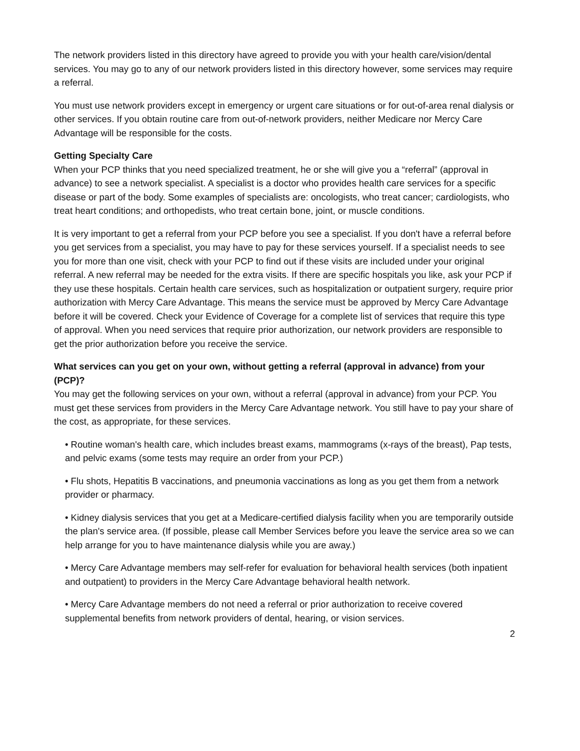The network providers listed in this directory have agreed to provide you with your health care/vision/dental services. You may go to any of our network providers listed in this directory however, some services may require a referral.
You must use network providers except in emergency or urgent care situations or for out-of-area renal dialysis or other services. If you obtain routine care from out-of-network providers, neither Medicare nor Mercy Care Advantage will be responsible for the costs.
Getting Specialty Care
When your PCP thinks that you need specialized treatment, he or she will give you a “referral” (approval in advance) to see a network specialist. A specialist is a doctor who provides health care services for a specific disease or part of the body. Some examples of specialists are: oncologists, who treat cancer; cardiologists, who treat heart conditions; and orthopedists, who treat certain bone, joint, or muscle conditions.
It is very important to get a referral from your PCP before you see a specialist. If you don't have a referral before you get services from a specialist, you may have to pay for these services yourself. If a specialist needs to see you for more than one visit, check with your PCP to find out if these visits are included under your original referral. A new referral may be needed for the extra visits. If there are specific hospitals you like, ask your PCP if they use these hospitals. Certain health care services, such as hospitalization or outpatient surgery, require prior authorization with Mercy Care Advantage. This means the service must be approved by Mercy Care Advantage before it will be covered. Check your Evidence of Coverage for a complete list of services that require this type of approval. When you need services that require prior authorization, our network providers are responsible to get the prior authorization before you receive the service.
What services can you get on your own, without getting a referral (approval in advance) from your (PCP)?
You may get the following services on your own, without a referral (approval in advance) from your PCP. You must get these services from providers in the Mercy Care Advantage network. You still have to pay your share of the cost, as appropriate, for these services.
• Routine woman's health care, which includes breast exams, mammograms (x-rays of the breast), Pap tests, and pelvic exams (some tests may require an order from your PCP.)
• Flu shots, Hepatitis B vaccinations, and pneumonia vaccinations as long as you get them from a network provider or pharmacy.
• Kidney dialysis services that you get at a Medicare-certified dialysis facility when you are temporarily outside the plan's service area. (If possible, please call Member Services before you leave the service area so we can help arrange for you to have maintenance dialysis while you are away.)
• Mercy Care Advantage members may self-refer for evaluation for behavioral health services (both inpatient and outpatient) to providers in the Mercy Care Advantage behavioral health network.
• Mercy Care Advantage members do not need a referral or prior authorization to receive covered supplemental benefits from network providers of dental, hearing, or vision services.
2